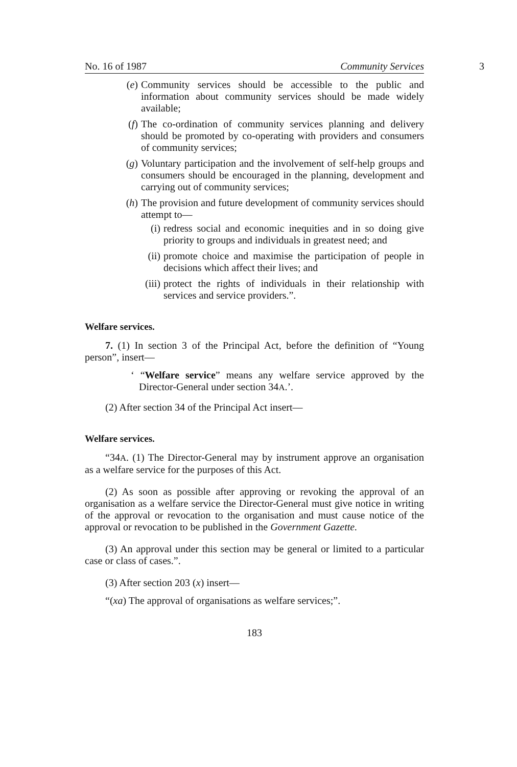No. 16 of 1987 Community Services 3
(e) Community services should be accessible to the public and information about community services should be made widely available;
(f) The co-ordination of community services planning and delivery should be promoted by co-operating with providers and consumers of community services;
(g) Voluntary participation and the involvement of self-help groups and consumers should be encouraged in the planning, development and carrying out of community services;
(h) The provision and future development of community services should attempt to—
(i) redress social and economic inequities and in so doing give priority to groups and individuals in greatest need; and
(ii) promote choice and maximise the participation of people in decisions which affect their lives; and
(iii) protect the rights of individuals in their relationship with services and service providers.”.
Welfare services.
7. (1) In section 3 of the Principal Act, before the definition of “Young person”, insert—
‘ “Welfare service” means any welfare service approved by the Director-General under section 34A.’.
(2) After section 34 of the Principal Act insert—
Welfare services.
“34A. (1) The Director-General may by instrument approve an organisation as a welfare service for the purposes of this Act.
(2) As soon as possible after approving or revoking the approval of an organisation as a welfare service the Director-General must give notice in writing of the approval or revocation to the organisation and must cause notice of the approval or revocation to be published in the Government Gazette.
(3) An approval under this section may be general or limited to a particular case or class of cases.”.
(3) After section 203 (x) insert—
“(xa) The approval of organisations as welfare services;”.
183